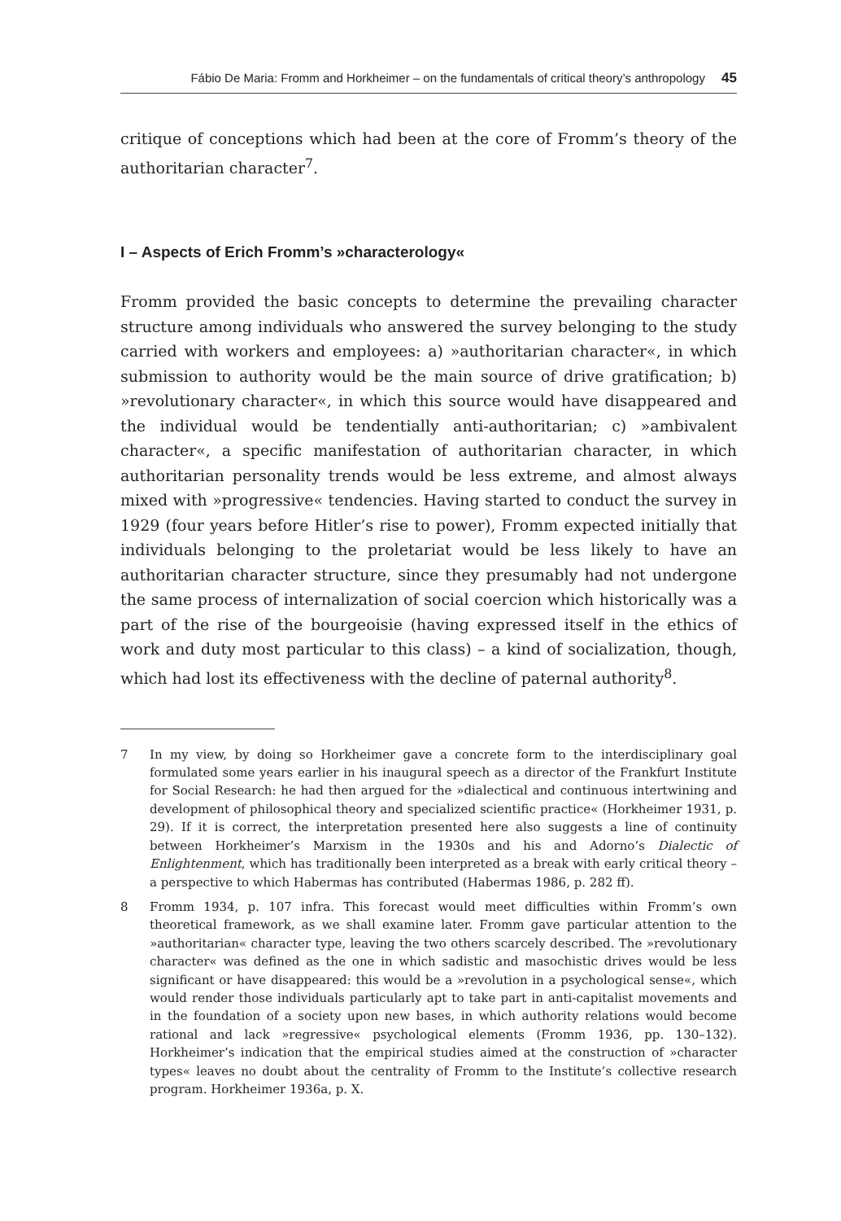Fábio De Maria: Fromm and Horkheimer – on the fundamentals of critical theory’s anthropology 45
critique of conceptions which had been at the core of Fromm’s theory of the authoritarian character<sup>7</sup>.
I – Aspects of Erich Fromm’s »characterology«
Fromm provided the basic concepts to determine the prevailing character structure among individuals who answered the survey belonging to the study carried with workers and employees: a) »authoritarian character«, in which submission to authority would be the main source of drive gratification; b) »revolutionary character«, in which this source would have disappeared and the individual would be tendentially anti-authoritarian; c) »ambivalent character«, a specific manifestation of authoritarian character, in which authoritarian personality trends would be less extreme, and almost always mixed with »progressive« tendencies. Having started to conduct the survey in 1929 (four years before Hitler’s rise to power), Fromm expected initially that individuals belonging to the proletariat would be less likely to have an authoritarian character structure, since they presumably had not undergone the same process of internalization of social coercion which historically was a part of the rise of the bourgeoisie (having expressed itself in the ethics of work and duty most particular to this class) – a kind of socialization, though, which had lost its effectiveness with the decline of paternal authority<sup>8</sup>.
7 In my view, by doing so Horkheimer gave a concrete form to the interdisciplinary goal formulated some years earlier in his inaugural speech as a director of the Frankfurt Institute for Social Research: he had then argued for the »dialectical and continuous intertwining and development of philosophical theory and specialized scientific practice« (Horkheimer 1931, p. 29). If it is correct, the interpretation presented here also suggests a line of continuity between Horkheimer’s Marxism in the 1930s and his and Adorno’s Dialectic of Enlightenment, which has traditionally been interpreted as a break with early critical theory – a perspective to which Habermas has contributed (Habermas 1986, p. 282 ff).
8 Fromm 1934, p. 107 infra. This forecast would meet difficulties within Fromm’s own theoretical framework, as we shall examine later. Fromm gave particular attention to the »authoritarian« character type, leaving the two others scarcely described. The »revolutionary character« was defined as the one in which sadistic and masochistic drives would be less significant or have disappeared: this would be a »revolution in a psychological sense«, which would render those individuals particularly apt to take part in anti-capitalist movements and in the foundation of a society upon new bases, in which authority relations would become rational and lack »regressive« psychological elements (Fromm 1936, pp. 130–132). Horkheimer’s indication that the empirical studies aimed at the construction of »character types« leaves no doubt about the centrality of Fromm to the Institute’s collective research program. Horkheimer 1936a, p. X.